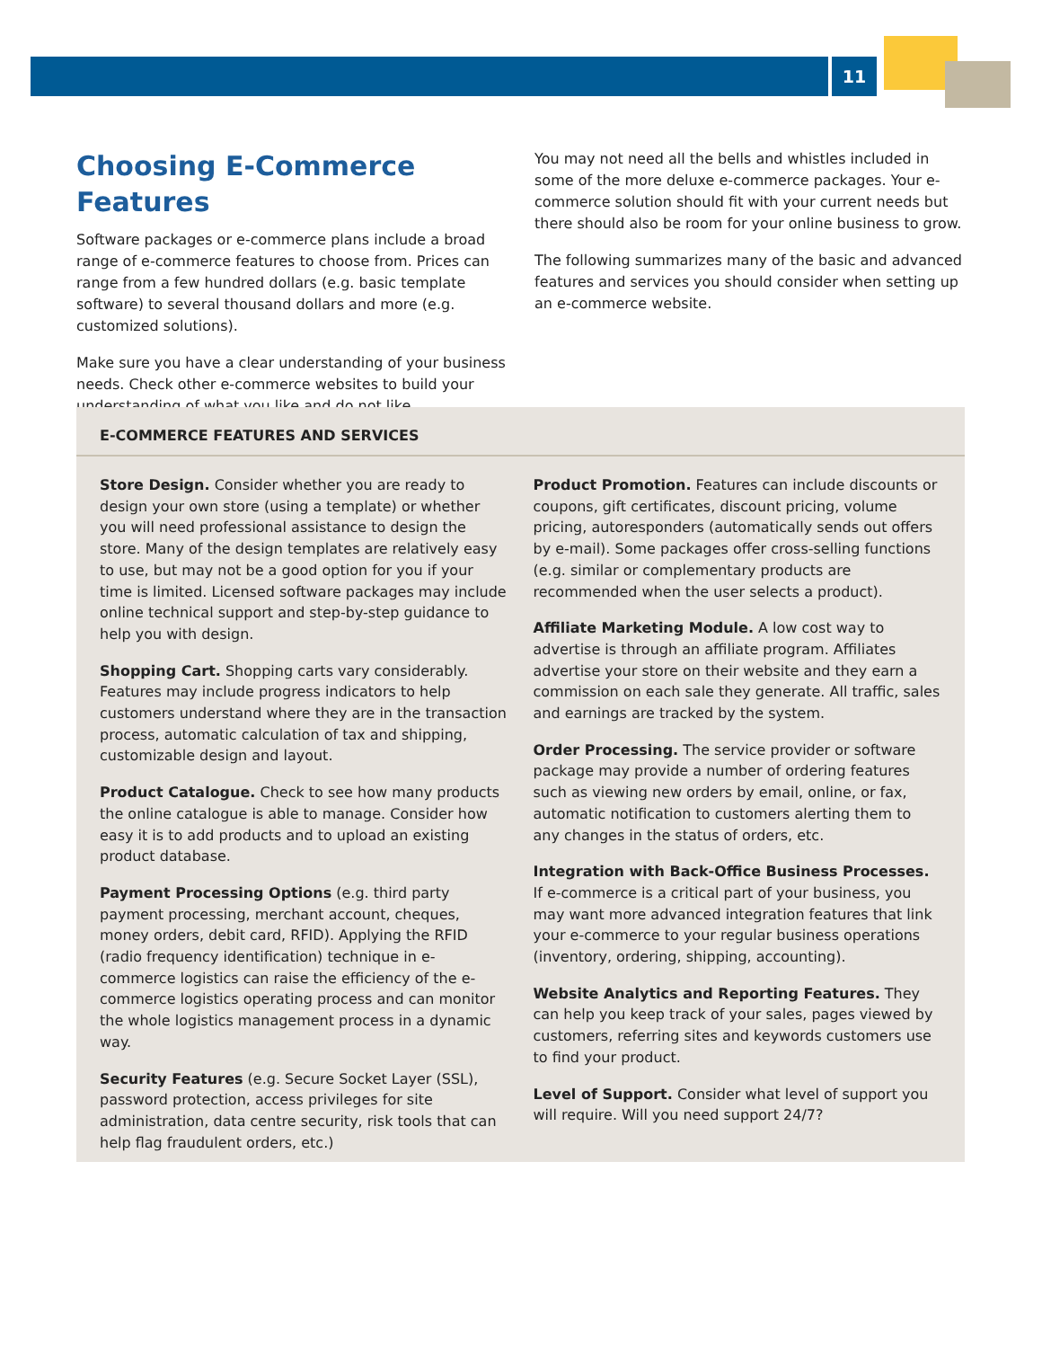11
Choosing E-Commerce Features
Software packages or e-commerce plans include a broad range of e-commerce features to choose from. Prices can range from a few hundred dollars (e.g. basic template software) to several thousand dollars and more (e.g. customized solutions).
Make sure you have a clear understanding of your business needs. Check other e-commerce websites to build your understanding of what you like and do not like.
You may not need all the bells and whistles included in some of the more deluxe e-commerce packages. Your e-commerce solution should fit with your current needs but there should also be room for your online business to grow.
The following summarizes many of the basic and advanced features and services you should consider when setting up an e-commerce website.
E-COMMERCE FEATURES AND SERVICES
Store Design. Consider whether you are ready to design your own store (using a template) or whether you will need professional assistance to design the store. Many of the design templates are relatively easy to use, but may not be a good option for you if your time is limited. Licensed software packages may include online technical support and step-by-step guidance to help you with design.
Shopping Cart. Shopping carts vary considerably. Features may include progress indicators to help customers understand where they are in the transaction process, automatic calculation of tax and shipping, customizable design and layout.
Product Catalogue. Check to see how many products the online catalogue is able to manage. Consider how easy it is to add products and to upload an existing product database.
Payment Processing Options (e.g. third party payment processing, merchant account, cheques, money orders, debit card, RFID). Applying the RFID (radio frequency identification) technique in e-commerce logistics can raise the efficiency of the e-commerce logistics operating process and can monitor the whole logistics management process in a dynamic way.
Security Features (e.g. Secure Socket Layer (SSL), password protection, access privileges for site administration, data centre security, risk tools that can help flag fraudulent orders, etc.)
Product Promotion. Features can include discounts or coupons, gift certificates, discount pricing, volume pricing, autoresponders (automatically sends out offers by e-mail). Some packages offer cross-selling functions (e.g. similar or complementary products are recommended when the user selects a product).
Affiliate Marketing Module. A low cost way to advertise is through an affiliate program. Affiliates advertise your store on their website and they earn a commission on each sale they generate. All traffic, sales and earnings are tracked by the system.
Order Processing. The service provider or software package may provide a number of ordering features such as viewing new orders by email, online, or fax, automatic notification to customers alerting them to any changes in the status of orders, etc.
Integration with Back-Office Business Processes. If e-commerce is a critical part of your business, you may want more advanced integration features that link your e-commerce to your regular business operations (inventory, ordering, shipping, accounting).
Website Analytics and Reporting Features. They can help you keep track of your sales, pages viewed by customers, referring sites and keywords customers use to find your product.
Level of Support. Consider what level of support you will require. Will you need support 24/7?